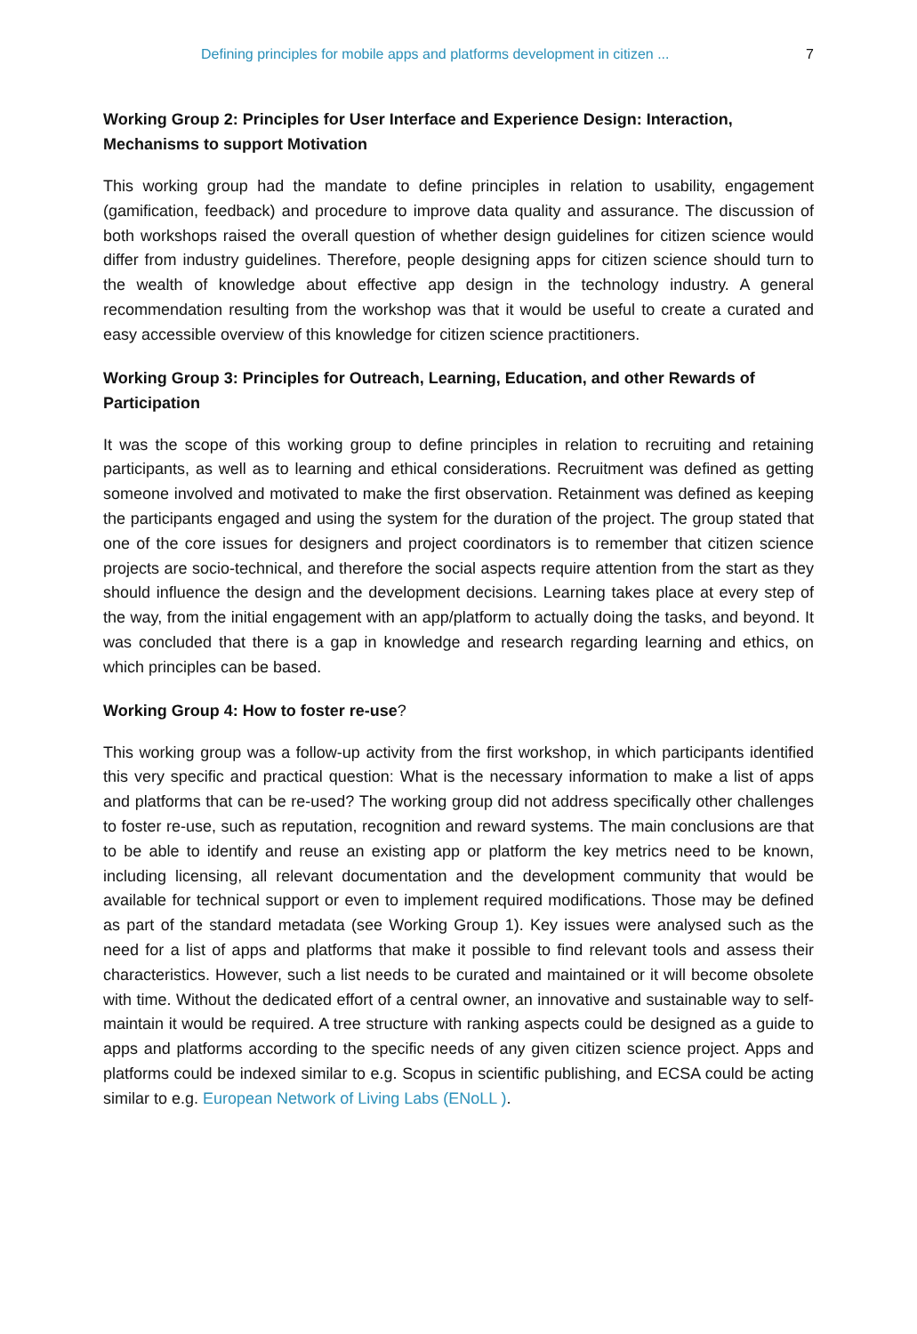Defining principles for mobile apps and platforms development in citizen ... 7
Working Group 2: Principles for User Interface and Experience Design: Interaction, Mechanisms to support Motivation
This working group had the mandate to define principles in relation to usability, engagement (gamification, feedback) and procedure to improve data quality and assurance. The discussion of both workshops raised the overall question of whether design guidelines for citizen science would differ from industry guidelines. Therefore, people designing apps for citizen science should turn to the wealth of knowledge about effective app design in the technology industry. A general recommendation resulting from the workshop was that it would be useful to create a curated and easy accessible overview of this knowledge for citizen science practitioners.
Working Group 3: Principles for Outreach, Learning, Education, and other Rewards of Participation
It was the scope of this working group to define principles in relation to recruiting and retaining participants, as well as to learning and ethical considerations. Recruitment was defined as getting someone involved and motivated to make the first observation. Retainment was defined as keeping the participants engaged and using the system for the duration of the project. The group stated that one of the core issues for designers and project coordinators is to remember that citizen science projects are socio-technical, and therefore the social aspects require attention from the start as they should influence the design and the development decisions. Learning takes place at every step of the way, from the initial engagement with an app/platform to actually doing the tasks, and beyond. It was concluded that there is a gap in knowledge and research regarding learning and ethics, on which principles can be based.
Working Group 4: How to foster re-use?
This working group was a follow-up activity from the first workshop, in which participants identified this very specific and practical question: What is the necessary information to make a list of apps and platforms that can be re-used? The working group did not address specifically other challenges to foster re-use, such as reputation, recognition and reward systems. The main conclusions are that to be able to identify and reuse an existing app or platform the key metrics need to be known, including licensing, all relevant documentation and the development community that would be available for technical support or even to implement required modifications. Those may be defined as part of the standard metadata (see Working Group 1). Key issues were analysed such as the need for a list of apps and platforms that make it possible to find relevant tools and assess their characteristics. However, such a list needs to be curated and maintained or it will become obsolete with time. Without the dedicated effort of a central owner, an innovative and sustainable way to self-maintain it would be required. A tree structure with ranking aspects could be designed as a guide to apps and platforms according to the specific needs of any given citizen science project. Apps and platforms could be indexed similar to e.g. Scopus in scientific publishing, and ECSA could be acting similar to e.g. European Network of Living Labs (ENoLL ).